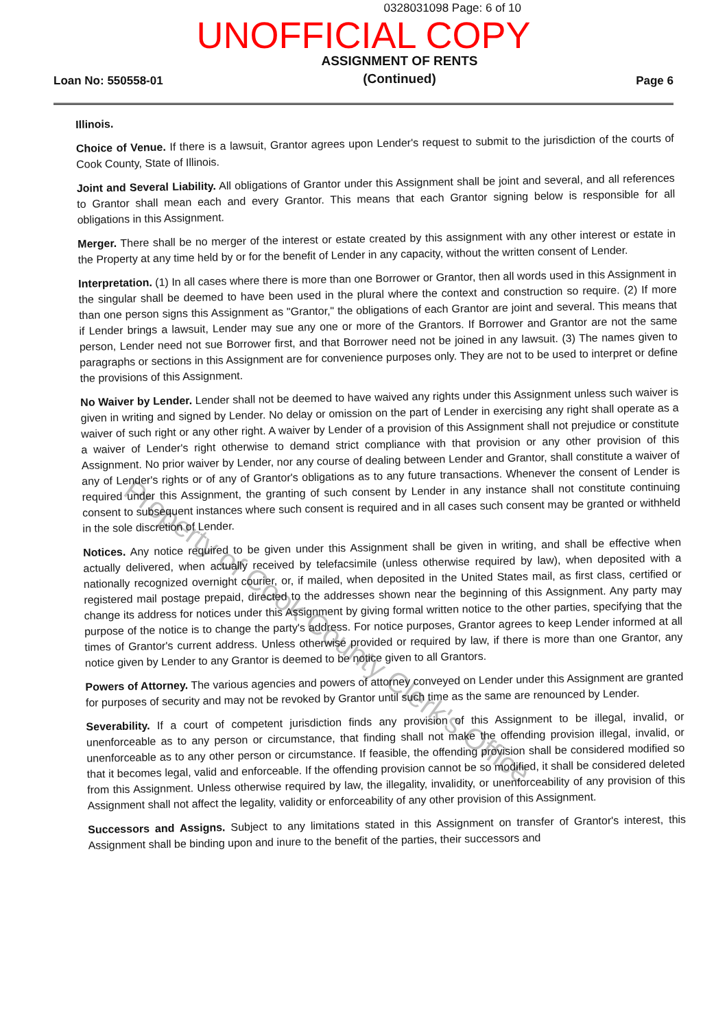0328031098 Page: 6 of 10
UNOFFICIAL COPY
Loan No: 550558-01 ASSIGNMENT OF RENTS
(Continued) Page 6
Illinois.
Choice of Venue. If there is a lawsuit, Grantor agrees upon Lender's request to submit to the jurisdiction of the courts of Cook County, State of Illinois.
Joint and Several Liability. All obligations of Grantor under this Assignment shall be joint and several, and all references to Grantor shall mean each and every Grantor. This means that each Grantor signing below is responsible for all obligations in this Assignment.
Merger. There shall be no merger of the interest or estate created by this assignment with any other interest or estate in the Property at any time held by or for the benefit of Lender in any capacity, without the written consent of Lender.
Interpretation. (1) In all cases where there is more than one Borrower or Grantor, then all words used in this Assignment in the singular shall be deemed to have been used in the plural where the context and construction so require. (2) If more than one person signs this Assignment as "Grantor," the obligations of each Grantor are joint and several. This means that if Lender brings a lawsuit, Lender may sue any one or more of the Grantors. If Borrower and Grantor are not the same person, Lender need not sue Borrower first, and that Borrower need not be joined in any lawsuit. (3) The names given to paragraphs or sections in this Assignment are for convenience purposes only. They are not to be used to interpret or define the provisions of this Assignment.
No Waiver by Lender. Lender shall not be deemed to have waived any rights under this Assignment unless such waiver is given in writing and signed by Lender. No delay or omission on the part of Lender in exercising any right shall operate as a waiver of such right or any other right. A waiver by Lender of a provision of this Assignment shall not prejudice or constitute a waiver of Lender's right otherwise to demand strict compliance with that provision or any other provision of this Assignment. No prior waiver by Lender, nor any course of dealing between Lender and Grantor, shall constitute a waiver of any of Lender's rights or of any of Grantor's obligations as to any future transactions. Whenever the consent of Lender is required under this Assignment, the granting of such consent by Lender in any instance shall not constitute continuing consent to subsequent instances where such consent is required and in all cases such consent may be granted or withheld in the sole discretion of Lender.
Notices. Any notice required to be given under this Assignment shall be given in writing, and shall be effective when actually delivered, when actually received by telefacsimile (unless otherwise required by law), when deposited with a nationally recognized overnight courier, or, if mailed, when deposited in the United States mail, as first class, certified or registered mail postage prepaid, directed to the addresses shown near the beginning of this Assignment. Any party may change its address for notices under this Assignment by giving formal written notice to the other parties, specifying that the purpose of the notice is to change the party's address. For notice purposes, Grantor agrees to keep Lender informed at all times of Grantor's current address. Unless otherwise provided or required by law, if there is more than one Grantor, any notice given by Lender to any Grantor is deemed to be notice given to all Grantors.
Powers of Attorney. The various agencies and powers of attorney conveyed on Lender under this Assignment are granted for purposes of security and may not be revoked by Grantor until such time as the same are renounced by Lender.
Severability. If a court of competent jurisdiction finds any provision of this Assignment to be illegal, invalid, or unenforceable as to any person or circumstance, that finding shall not make the offending provision illegal, invalid, or unenforceable as to any other person or circumstance. If feasible, the offending provision shall be considered modified so that it becomes legal, valid and enforceable. If the offending provision cannot be so modified, it shall be considered deleted from this Assignment. Unless otherwise required by law, the illegality, invalidity, or unenforceability of any provision of this Assignment shall not affect the legality, validity or enforceability of any other provision of this Assignment.
Successors and Assigns. Subject to any limitations stated in this Assignment on transfer of Grantor's interest, this Assignment shall be binding upon and inure to the benefit of the parties, their successors and
Property of Cook County Clerk's Office